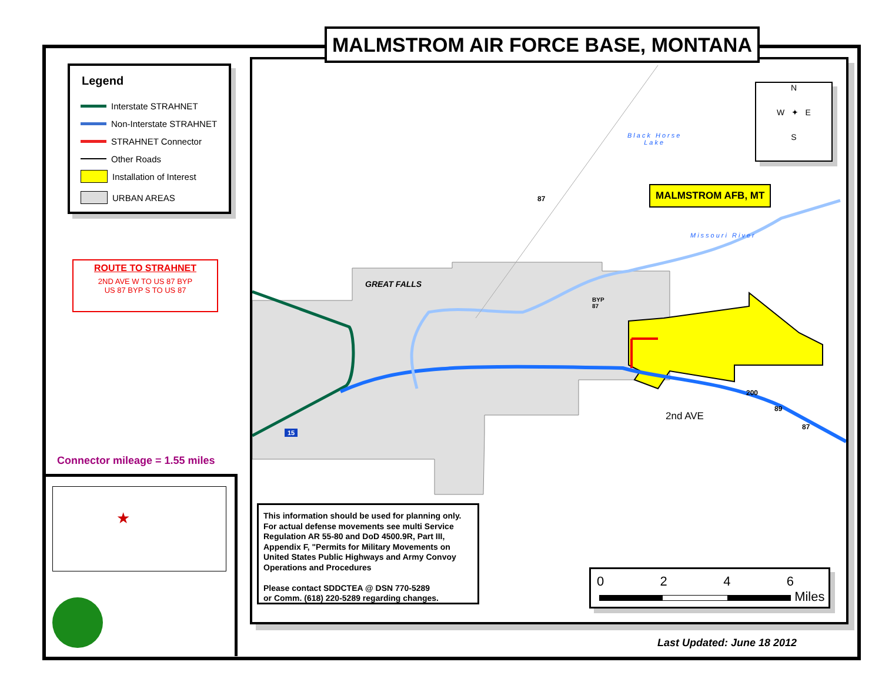GREAT FALLS
Black Horse
Lake
Missouri River
MALMSTROM AFB, MT
2nd AVE
87
BYP
87
200
89
87
15
N
W ✦ E
S
MALMSTROM AIR FORCE BASE, MONTANA
Legend
Interstate STRAHNET
Non-Interstate STRAHNET
STRAHNET Connector
Other Roads
Installation of Interest
URBAN AREAS
ROUTE TO STRAHNET
2ND AVE W TO US 87 BYP
US 87 BYP S TO US 87
Connector mileage = 1.55 miles
★
This information should be used for planning only. For actual defense movements see multi Service Regulation AR 55-80 and DoD 4500.9R, Part III, Appendix F, "Permits for Military Movements on United States Public Highways and Army Convoy Operations and Procedures
Please contact SDDCTEA @ DSN 770-5289
or Comm. (618) 220-5289 regarding changes.
0 2 4 6
Miles
Last Updated: June 18 2012